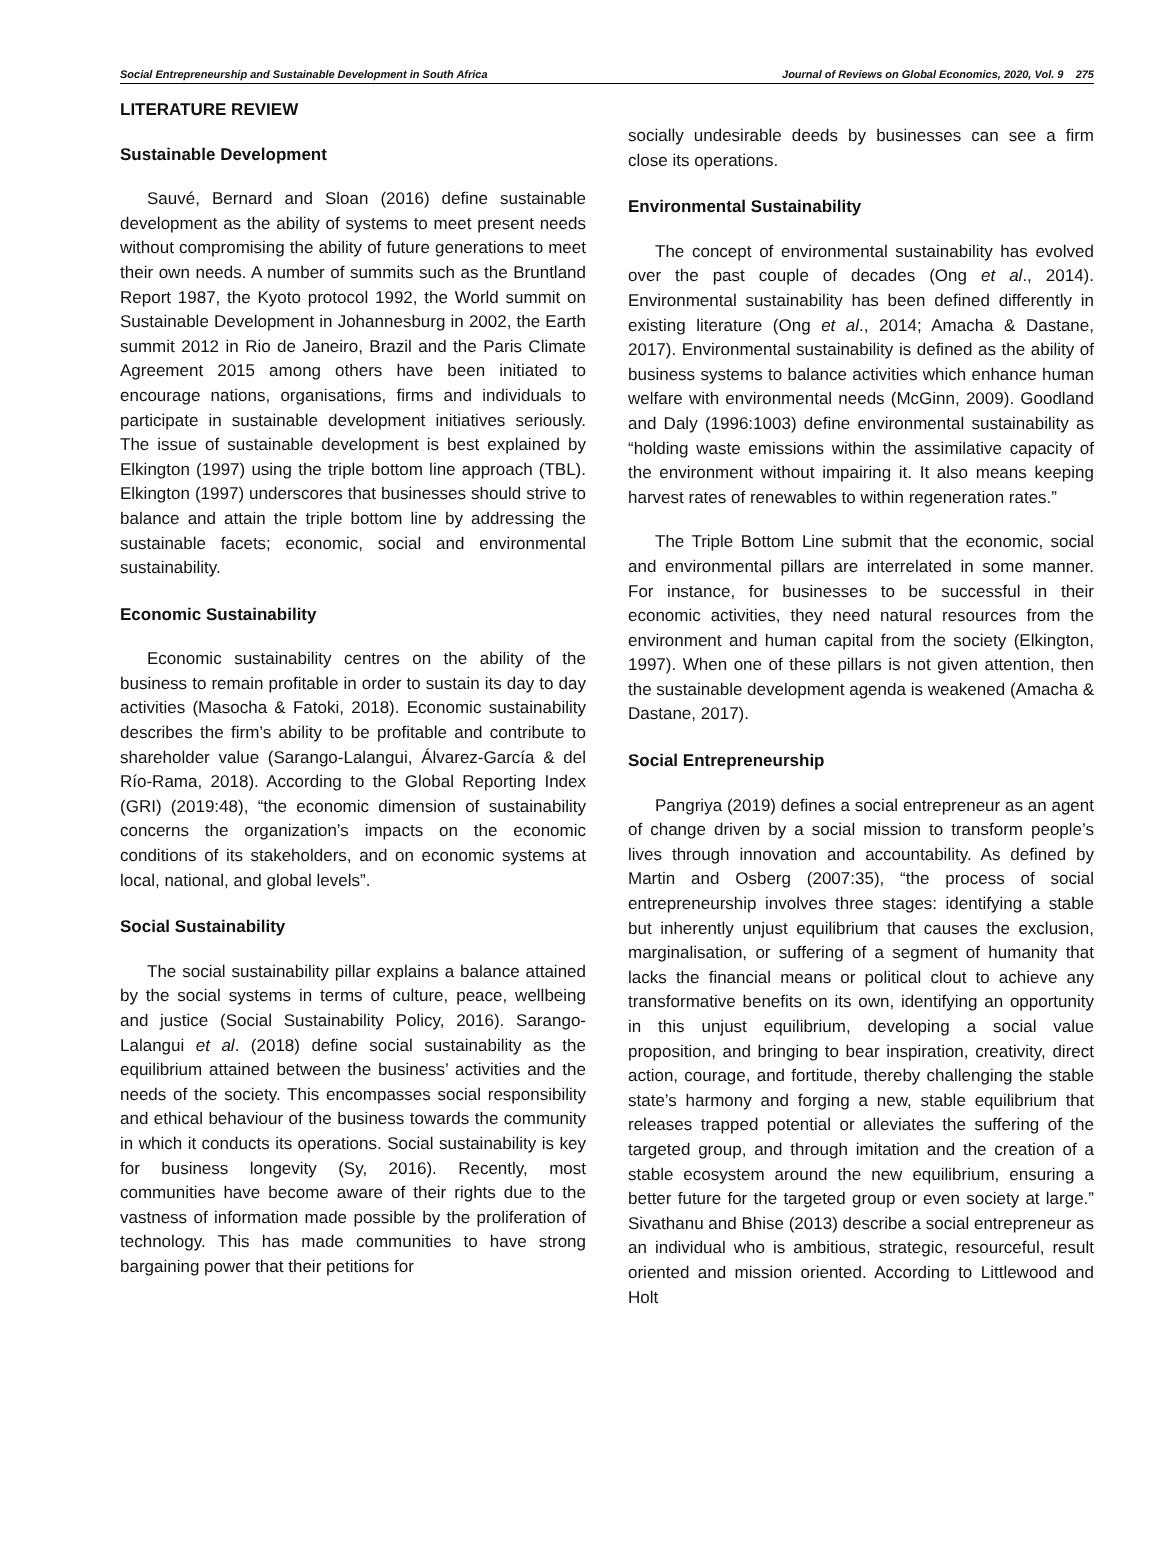Social Entrepreneurship and Sustainable Development in South Africa Journal of Reviews on Global Economics, 2020, Vol. 9 275
LITERATURE REVIEW
Sustainable Development
Sauvé, Bernard and Sloan (2016) define sustainable development as the ability of systems to meet present needs without compromising the ability of future generations to meet their own needs. A number of summits such as the Bruntland Report 1987, the Kyoto protocol 1992, the World summit on Sustainable Development in Johannesburg in 2002, the Earth summit 2012 in Rio de Janeiro, Brazil and the Paris Climate Agreement 2015 among others have been initiated to encourage nations, organisations, firms and individuals to participate in sustainable development initiatives seriously. The issue of sustainable development is best explained by Elkington (1997) using the triple bottom line approach (TBL). Elkington (1997) underscores that businesses should strive to balance and attain the triple bottom line by addressing the sustainable facets; economic, social and environmental sustainability.
Economic Sustainability
Economic sustainability centres on the ability of the business to remain profitable in order to sustain its day to day activities (Masocha & Fatoki, 2018). Economic sustainability describes the firm’s ability to be profitable and contribute to shareholder value (Sarango-Lalangui, Álvarez-García & del Río-Rama, 2018). According to the Global Reporting Index (GRI) (2019:48), “the economic dimension of sustainability concerns the organization’s impacts on the economic conditions of its stakeholders, and on economic systems at local, national, and global levels”.
Social Sustainability
The social sustainability pillar explains a balance attained by the social systems in terms of culture, peace, wellbeing and justice (Social Sustainability Policy, 2016). Sarango-Lalangui et al. (2018) define social sustainability as the equilibrium attained between the business’ activities and the needs of the society. This encompasses social responsibility and ethical behaviour of the business towards the community in which it conducts its operations. Social sustainability is key for business longevity (Sy, 2016). Recently, most communities have become aware of their rights due to the vastness of information made possible by the proliferation of technology. This has made communities to have strong bargaining power that their petitions for
socially undesirable deeds by businesses can see a firm close its operations.
Environmental Sustainability
The concept of environmental sustainability has evolved over the past couple of decades (Ong et al., 2014). Environmental sustainability has been defined differently in existing literature (Ong et al., 2014; Amacha & Dastane, 2017). Environmental sustainability is defined as the ability of business systems to balance activities which enhance human welfare with environmental needs (McGinn, 2009). Goodland and Daly (1996:1003) define environmental sustainability as “holding waste emissions within the assimilative capacity of the environment without impairing it. It also means keeping harvest rates of renewables to within regeneration rates.”
The Triple Bottom Line submit that the economic, social and environmental pillars are interrelated in some manner. For instance, for businesses to be successful in their economic activities, they need natural resources from the environment and human capital from the society (Elkington, 1997). When one of these pillars is not given attention, then the sustainable development agenda is weakened (Amacha & Dastane, 2017).
Social Entrepreneurship
Pangriya (2019) defines a social entrepreneur as an agent of change driven by a social mission to transform people’s lives through innovation and accountability. As defined by Martin and Osberg (2007:35), “the process of social entrepreneurship involves three stages: identifying a stable but inherently unjust equilibrium that causes the exclusion, marginalisation, or suffering of a segment of humanity that lacks the financial means or political clout to achieve any transformative benefits on its own, identifying an opportunity in this unjust equilibrium, developing a social value proposition, and bringing to bear inspiration, creativity, direct action, courage, and fortitude, thereby challenging the stable state’s harmony and forging a new, stable equilibrium that releases trapped potential or alleviates the suffering of the targeted group, and through imitation and the creation of a stable ecosystem around the new equilibrium, ensuring a better future for the targeted group or even society at large.” Sivathanu and Bhise (2013) describe a social entrepreneur as an individual who is ambitious, strategic, resourceful, result oriented and mission oriented. According to Littlewood and Holt